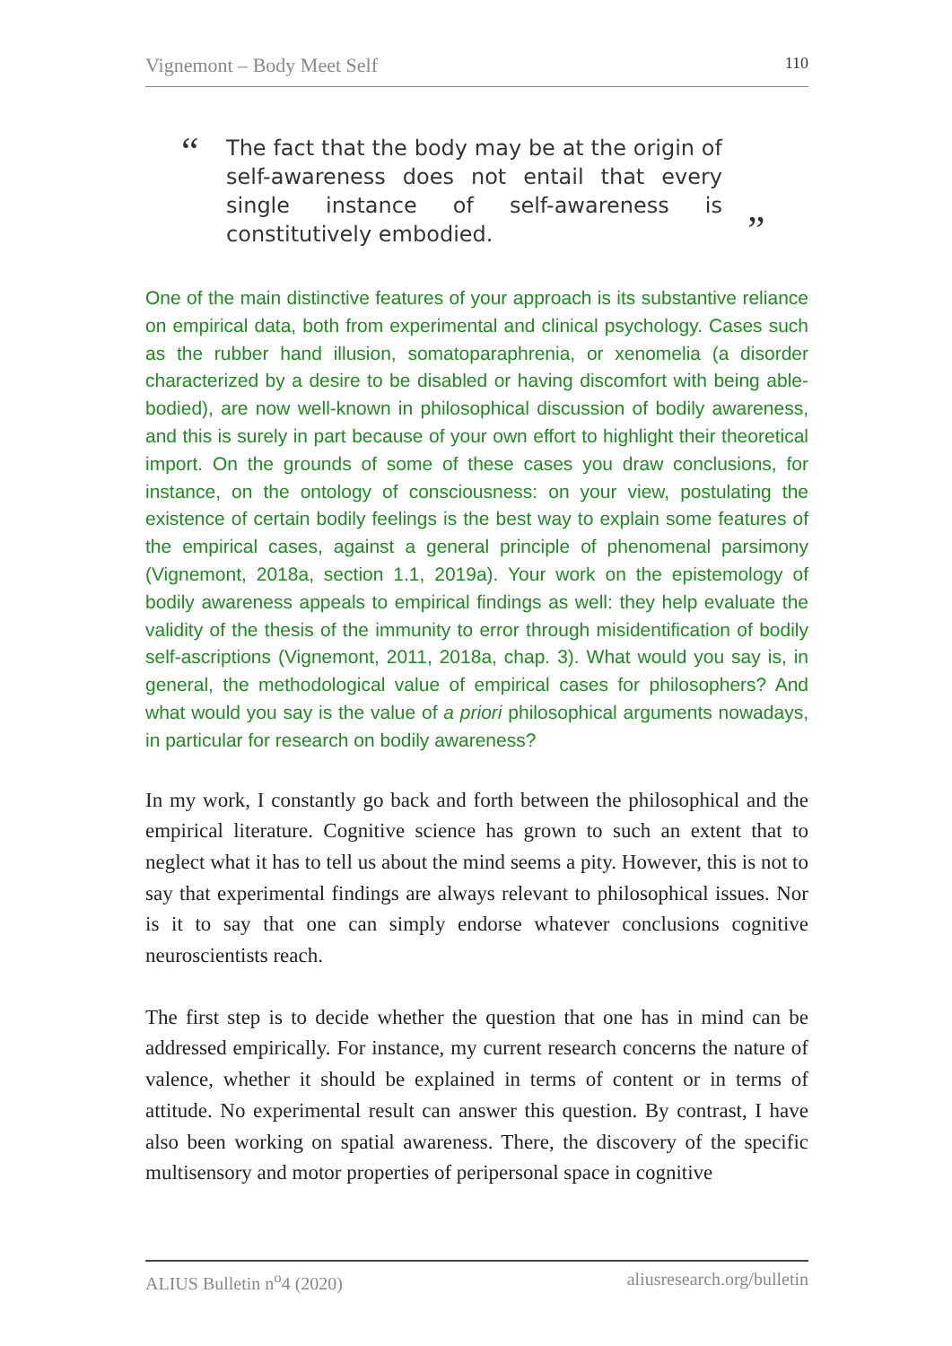Vignemont – Body Meet Self 110
“
The fact that the body may be at the origin of self-awareness does not entail that every single instance of self-awareness is constitutively embodied.
”
One of the main distinctive features of your approach is its substantive reliance on empirical data, both from experimental and clinical psychology. Cases such as the rubber hand illusion, somatoparaphrenia, or xenomelia (a disorder characterized by a desire to be disabled or having discomfort with being able-bodied), are now well-known in philosophical discussion of bodily awareness, and this is surely in part because of your own effort to highlight their theoretical import. On the grounds of some of these cases you draw conclusions, for instance, on the ontology of consciousness: on your view, postulating the existence of certain bodily feelings is the best way to explain some features of the empirical cases, against a general principle of phenomenal parsimony (Vignemont, 2018a, section 1.1, 2019a). Your work on the epistemology of bodily awareness appeals to empirical findings as well: they help evaluate the validity of the thesis of the immunity to error through misidentification of bodily self-ascriptions (Vignemont, 2011, 2018a, chap. 3). What would you say is, in general, the methodological value of empirical cases for philosophers? And what would you say is the value of a priori philosophical arguments nowadays, in particular for research on bodily awareness?
In my work, I constantly go back and forth between the philosophical and the empirical literature. Cognitive science has grown to such an extent that to neglect what it has to tell us about the mind seems a pity. However, this is not to say that experimental findings are always relevant to philosophical issues. Nor is it to say that one can simply endorse whatever conclusions cognitive neuroscientists reach.
The first step is to decide whether the question that one has in mind can be addressed empirically. For instance, my current research concerns the nature of valence, whether it should be explained in terms of content or in terms of attitude. No experimental result can answer this question. By contrast, I have also been working on spatial awareness. There, the discovery of the specific multisensory and motor properties of peripersonal space in cognitive
ALIUS Bulletin n<sup>o</sup>4 (2020) aliusresearch.org/bulletin